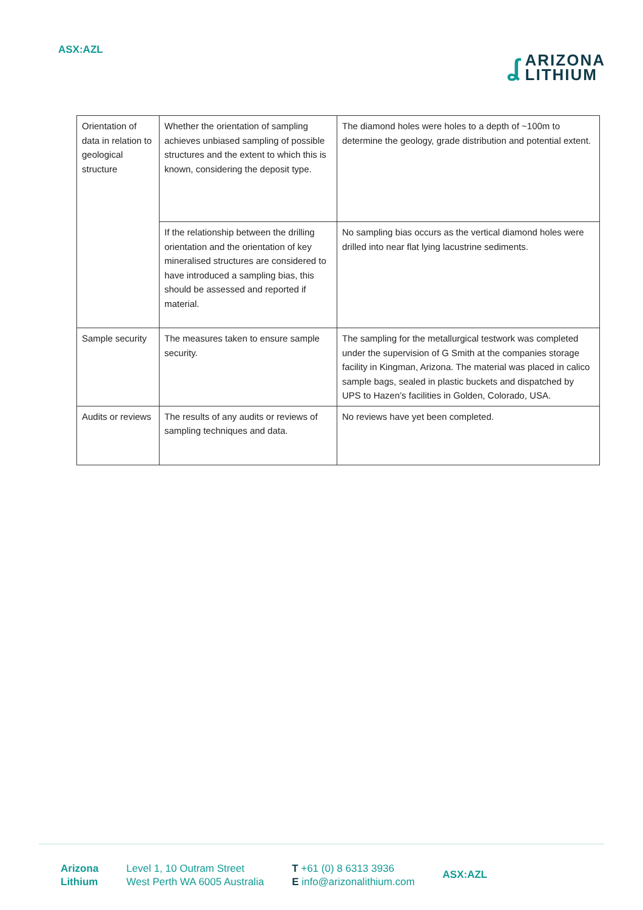ASX:AZL
ʆ
ARIZONA
LITHIUM
| Orientation of data in relation to geological structure | Whether the orientation of sampling achieves unbiased sampling of possible structures and the extent to which this is known, considering the deposit type. | The diamond holes were holes to a depth of ~100m to determine the geology, grade distribution and potential extent. |
| | If the relationship between the drilling orientation and the orientation of key mineralised structures are considered to have introduced a sampling bias, this should be assessed and reported if material. | No sampling bias occurs as the vertical diamond holes were drilled into near flat lying lacustrine sediments. |
| Sample security | The measures taken to ensure sample security. | The sampling for the metallurgical testwork was completed under the supervision of G Smith at the companies storage facility in Kingman, Arizona. The material was placed in calico sample bags, sealed in plastic buckets and dispatched by UPS to Hazen’s facilities in Golden, Colorado, USA. |
| Audits or reviews | The results of any audits or reviews of sampling techniques and data. | No reviews have yet been completed. |
Arizona
Lithium
Level 1, 10 Outram Street
West Perth WA 6005 Australia
T +61 (0) 8 6313 3936
E info@arizonalithium.com
ASX:AZL